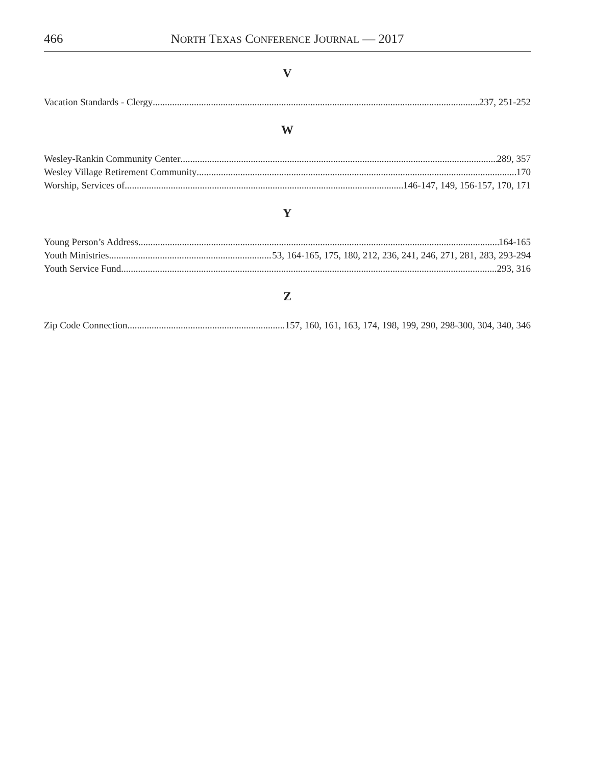466 NORTH TEXAS CONFERENCE JOURNAL — 2017
V
Vacation Standards - Clergy 237, 251-252
W
Wesley-Rankin Community Center 289, 357
Wesley Village Retirement Community 170
Worship, Services of 146-147, 149, 156-157, 170, 171
Y
Young Person’s Address 164-165
Youth Ministries 53, 164-165, 175, 180, 212, 236, 241, 246, 271, 281, 283, 293-294
Youth Service Fund 293, 316
Z
Zip Code Connection 157, 160, 161, 163, 174, 198, 199, 290, 298-300, 304, 340, 346